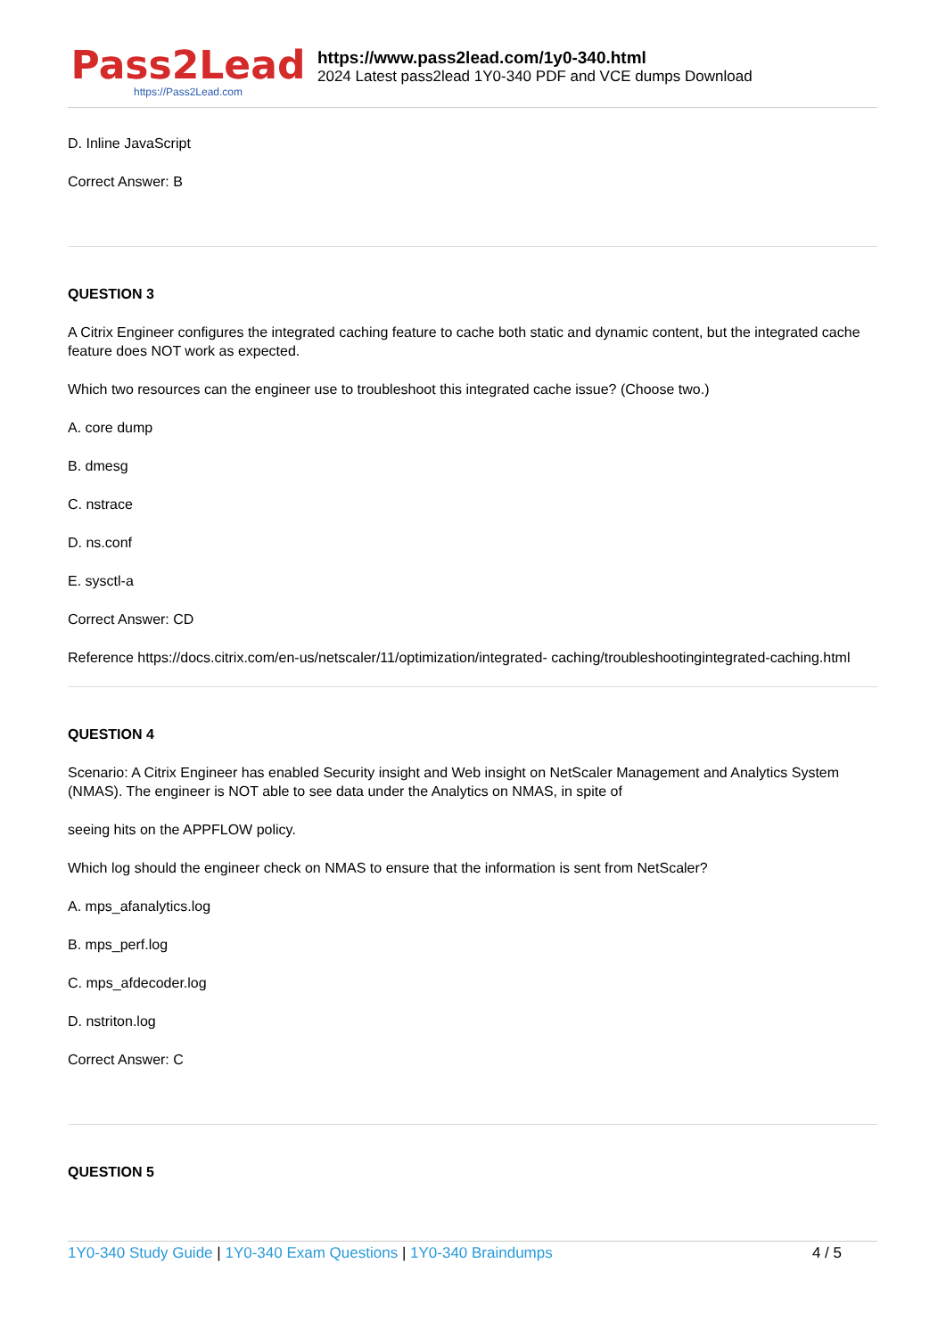Pass2Lead
https://Pass2Lead.com
https://www.pass2lead.com/1y0-340.html
2024 Latest pass2lead 1Y0-340 PDF and VCE dumps Download
D. Inline JavaScript
Correct Answer: B
QUESTION 3
A Citrix Engineer configures the integrated caching feature to cache both static and dynamic content, but the integrated cache feature does NOT work as expected.
Which two resources can the engineer use to troubleshoot this integrated cache issue? (Choose two.)
A. core dump
B. dmesg
C. nstrace
D. ns.conf
E. sysctl-a
Correct Answer: CD
Reference https://docs.citrix.com/en-us/netscaler/11/optimization/integrated- caching/troubleshootingintegrated-caching.html
QUESTION 4
Scenario: A Citrix Engineer has enabled Security insight and Web insight on NetScaler Management and Analytics System (NMAS). The engineer is NOT able to see data under the Analytics on NMAS, in spite of
seeing hits on the APPFLOW policy.
Which log should the engineer check on NMAS to ensure that the information is sent from NetScaler?
A. mps_afanalytics.log
B. mps_perf.log
C. mps_afdecoder.log
D. nstriton.log
Correct Answer: C
QUESTION 5
1Y0-340 Study Guide | 1Y0-340 Exam Questions | 1Y0-340 Braindumps 4 / 5